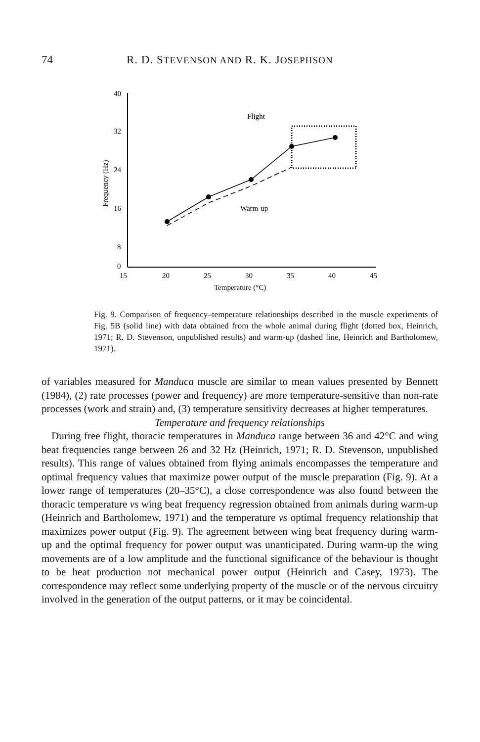74 R. D. STEVENSON AND R. K. JOSEPHSON
40
32
24
16
8
0
15
20
25
30
35
40
45
Temperature (°C)
Frequency (Hz)
Flight
Warm-up
Fig. 9. Comparison of frequency–temperature relationships described in the muscle experiments of Fig. 5B (solid line) with data obtained from the whole animal during flight (dotted box, Heinrich, 1971; R. D. Stevenson, unpublished results) and warm-up (dashed line, Heinrich and Bartholomew, 1971).
of variables measured for Manduca muscle are similar to mean values presented by Bennett (1984), (2) rate processes (power and frequency) are more temperature-sensitive than non-rate processes (work and strain) and, (3) temperature sensitivity decreases at higher temperatures.
Temperature and frequency relationships
During free flight, thoracic temperatures in Manduca range between 36 and 42°C and wing beat frequencies range between 26 and 32 Hz (Heinrich, 1971; R. D. Stevenson, unpublished results). This range of values obtained from flying animals encompasses the temperature and optimal frequency values that maximize power output of the muscle preparation (Fig. 9). At a lower range of temperatures (20–35°C), a close correspondence was also found between the thoracic temperature vs wing beat frequency regression obtained from animals during warm-up (Heinrich and Bartholomew, 1971) and the temperature vs optimal frequency relationship that maximizes power output (Fig. 9). The agreement between wing beat frequency during warm-up and the optimal frequency for power output was unanticipated. During warm-up the wing movements are of a low amplitude and the functional significance of the behaviour is thought to be heat production not mechanical power output (Heinrich and Casey, 1973). The correspondence may reflect some underlying property of the muscle or of the nervous circuitry involved in the generation of the output patterns, or it may be coincidental.